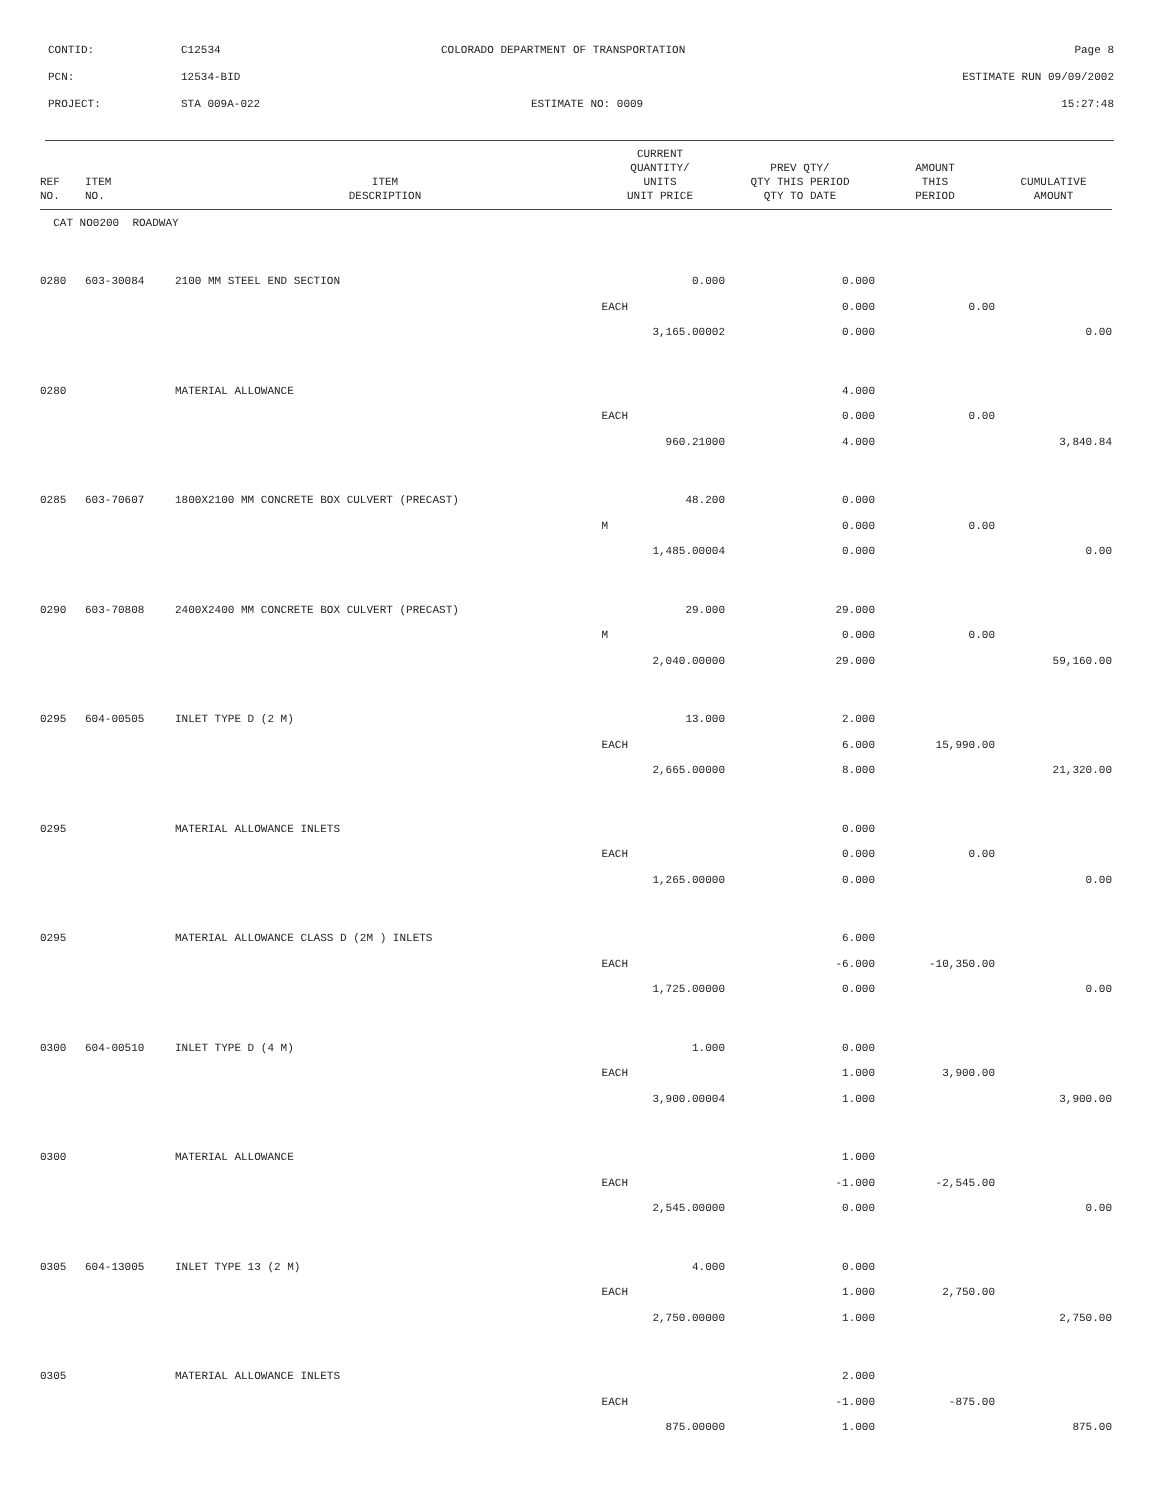CONTID:
C12534
COLORADO DEPARTMENT OF TRANSPORTATION
Page 8
PCN:
12534-BID
ESTIMATE RUN 09/09/2002
PROJECT:
STA 009A-022
ESTIMATE NO: 0009
15:27:48
| REF NO. | ITEM NO. | ITEM DESCRIPTION | CURRENT QUANTITY/ UNITS UNIT PRICE | PREV QTY/ QTY THIS PERIOD QTY TO DATE | AMOUNT THIS PERIOD | CUMULATIVE AMOUNT |
| --- | --- | --- | --- | --- | --- | --- |
| CAT NO0200 ROADWAY | | | | | | |
| 0280 | 603-30084 | 2100 MM STEEL END SECTION | 0.000 | 0.000 | | |
| | | | EACH | 0.000 | 0.00 | |
| | | | 3,165.00002 | 0.000 | | 0.00 |
| 0280 | | MATERIAL ALLOWANCE | | 4.000 | | |
| | | | EACH | 0.000 | 0.00 | |
| | | | 960.21000 | 4.000 | | 3,840.84 |
| 0285 | 603-70607 | 1800X2100 MM CONCRETE BOX CULVERT (PRECAST) | 48.200 | 0.000 | | |
| | | | M | 0.000 | 0.00 | |
| | | | 1,485.00004 | 0.000 | | 0.00 |
| 0290 | 603-70808 | 2400X2400 MM CONCRETE BOX CULVERT (PRECAST) | 29.000 | 29.000 | | |
| | | | M | 0.000 | 0.00 | |
| | | | 2,040.00000 | 29.000 | | 59,160.00 |
| 0295 | 604-00505 | INLET TYPE D (2 M) | 13.000 | 2.000 | | |
| | | | EACH | 6.000 | 15,990.00 | |
| | | | 2,665.00000 | 8.000 | | 21,320.00 |
| 0295 | | MATERIAL ALLOWANCE INLETS | | 0.000 | | |
| | | | EACH | 0.000 | 0.00 | |
| | | | 1,265.00000 | 0.000 | | 0.00 |
| 0295 | | MATERIAL ALLOWANCE CLASS D (2M ) INLETS | | 6.000 | | |
| | | | EACH | -6.000 | -10,350.00 | |
| | | | 1,725.00000 | 0.000 | | 0.00 |
| 0300 | 604-00510 | INLET TYPE D (4 M) | 1.000 | 0.000 | | |
| | | | EACH | 1.000 | 3,900.00 | |
| | | | 3,900.00004 | 1.000 | | 3,900.00 |
| 0300 | | MATERIAL ALLOWANCE | | 1.000 | | |
| | | | EACH | -1.000 | -2,545.00 | |
| | | | 2,545.00000 | 0.000 | | 0.00 |
| 0305 | 604-13005 | INLET TYPE 13 (2 M) | 4.000 | 0.000 | | |
| | | | EACH | 1.000 | 2,750.00 | |
| | | | 2,750.00000 | 1.000 | | 2,750.00 |
| 0305 | | MATERIAL ALLOWANCE INLETS | | 2.000 | | |
| | | | EACH | -1.000 | -875.00 | |
| | | | 875.00000 | 1.000 | | 875.00 |